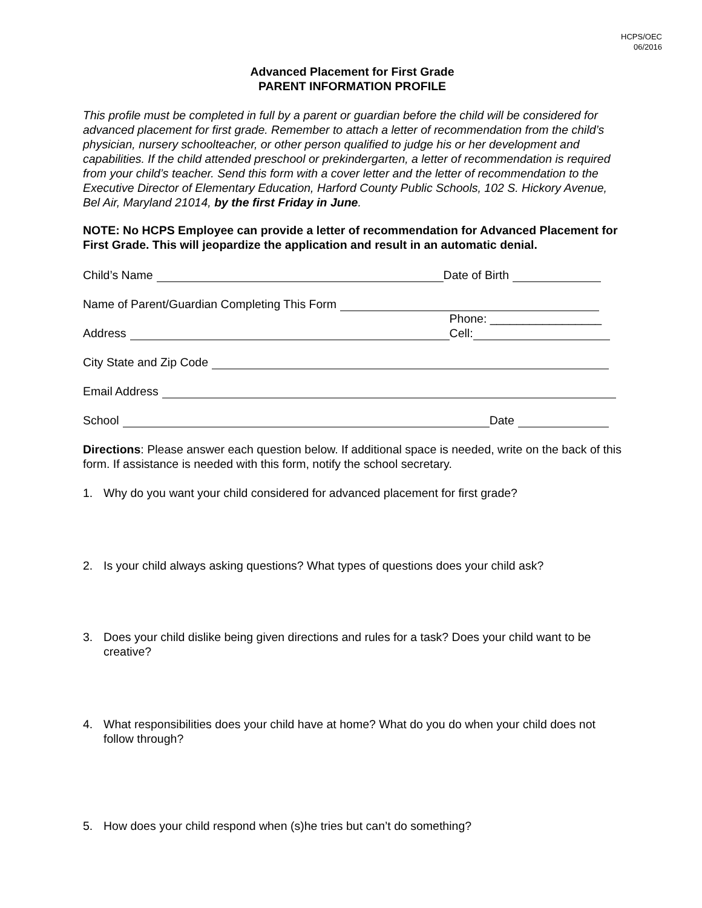HCPS/OEC
06/2016
Advanced Placement for First Grade
PARENT INFORMATION PROFILE
This profile must be completed in full by a parent or guardian before the child will be considered for advanced placement for first grade. Remember to attach a letter of recommendation from the child’s physician, nursery schoolteacher, or other person qualified to judge his or her development and capabilities. If the child attended preschool or prekindergarten, a letter of recommendation is required from your child’s teacher. Send this form with a cover letter and the letter of recommendation to the Executive Director of Elementary Education, Harford County Public Schools, 102 S. Hickory Avenue, Bel Air, Maryland 21014, by the first Friday in June.
NOTE: No HCPS Employee can provide a letter of recommendation for Advanced Placement for First Grade. This will jeopardize the application and result in an automatic denial.
Child’s Name Date of Birth
Name of Parent/Guardian Completing This Form
Address Phone: _________________
Cell:
City State and Zip Code
Email Address
School Date
Directions: Please answer each question below. If additional space is needed, write on the back of this form. If assistance is needed with this form, notify the school secretary.
1. Why do you want your child considered for advanced placement for first grade?
2. Is your child always asking questions? What types of questions does your child ask?
3. Does your child dislike being given directions and rules for a task? Does your child want to be creative?
4. What responsibilities does your child have at home? What do you do when your child does not follow through?
5. How does your child respond when (s)he tries but can’t do something?